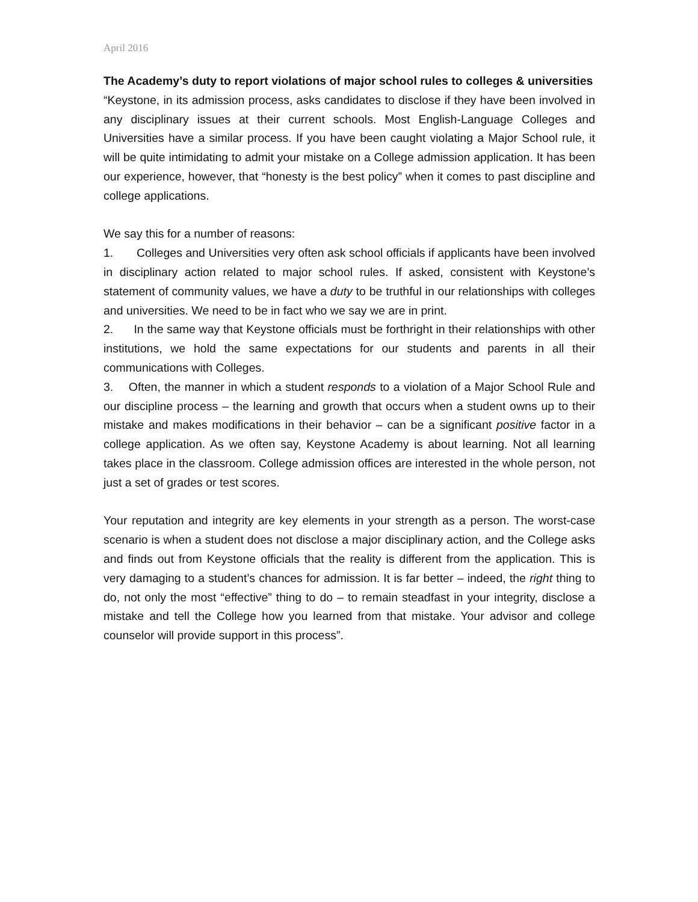April 2016
The Academy’s duty to report violations of major school rules to colleges & universities
“Keystone, in its admission process, asks candidates to disclose if they have been involved in any disciplinary issues at their current schools. Most English-Language Colleges and Universities have a similar process. If you have been caught violating a Major School rule, it will be quite intimidating to admit your mistake on a College admission application. It has been our experience, however, that “honesty is the best policy” when it comes to past discipline and college applications.
We say this for a number of reasons:
1. Colleges and Universities very often ask school officials if applicants have been involved in disciplinary action related to major school rules. If asked, consistent with Keystone’s statement of community values, we have a duty to be truthful in our relationships with colleges and universities. We need to be in fact who we say we are in print.
2. In the same way that Keystone officials must be forthright in their relationships with other institutions, we hold the same expectations for our students and parents in all their communications with Colleges.
3. Often, the manner in which a student responds to a violation of a Major School Rule and our discipline process – the learning and growth that occurs when a student owns up to their mistake and makes modifications in their behavior – can be a significant positive factor in a college application. As we often say, Keystone Academy is about learning. Not all learning takes place in the classroom. College admission offices are interested in the whole person, not just a set of grades or test scores.
Your reputation and integrity are key elements in your strength as a person. The worst-case scenario is when a student does not disclose a major disciplinary action, and the College asks and finds out from Keystone officials that the reality is different from the application. This is very damaging to a student’s chances for admission. It is far better – indeed, the right thing to do, not only the most “effective” thing to do – to remain steadfast in your integrity, disclose a mistake and tell the College how you learned from that mistake. Your advisor and college counselor will provide support in this process”.